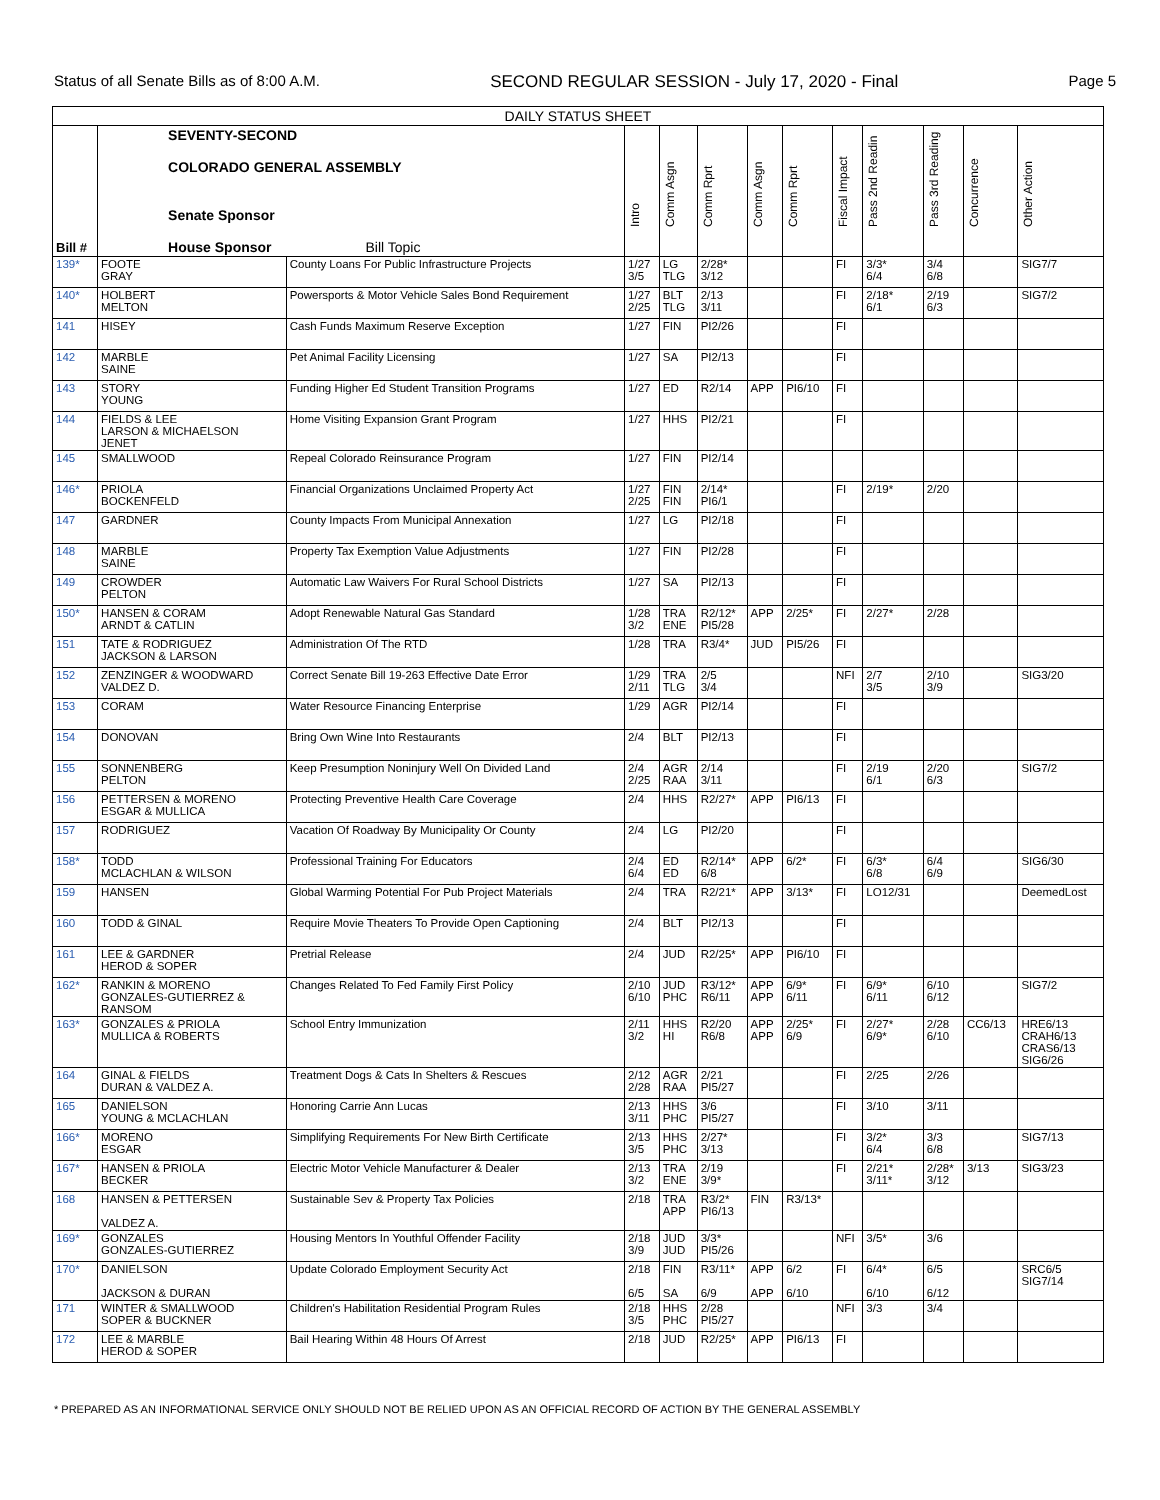Status of all Senate Bills as of 8:00 A.M. SECOND REGULAR SESSION - July 17, 2020 - Final Page 5
| DAILY STATUS SHEET | | | | | | | | | | | | |
| --- | --- | --- | --- | --- | --- | --- | --- | --- | --- | --- | --- | --- |
| Bill # | SEVENTY-SECOND COLORADO GENERAL ASSEMBLY Senate Sponsor House Sponsor Bill Topic | | Intro | Comm Asgn | Comm Rprt | Comm Asgn | Comm Rprt | Fiscal Impact | Pass 2nd Readin | Pass 3rd Reading | Concurrence | Other Action |
| 139* | FOOTE GRAY | County Loans For Public Infrastructure Projects | 1/27 3/5 | LG TLG | 2/28* 3/12 | | | FI | 3/3* 6/4 | 3/4 6/8 | | SIG7/7 |
| 140* | HOLBERT MELTON | Powersports & Motor Vehicle Sales Bond Requirement | 1/27 2/25 | BLT TLG | 2/13 3/11 | | | FI | 2/18* 6/1 | 2/19 6/3 | | SIG7/2 |
| 141 | HISEY | Cash Funds Maximum Reserve Exception | 1/27 | FIN | PI2/26 | | | FI | | | | |
| 142 | MARBLE SAINE | Pet Animal Facility Licensing | 1/27 | SA | PI2/13 | | | FI | | | | |
| 143 | STORY YOUNG | Funding Higher Ed Student Transition Programs | 1/27 | ED | R2/14 | APP | PI6/10 | FI | | | | |
| 144 | FIELDS & LEE LARSON & MICHAELSON JENET | Home Visiting Expansion Grant Program | 1/27 | HHS | PI2/21 | | | FI | | | | |
| 145 | SMALLWOOD | Repeal Colorado Reinsurance Program | 1/27 | FIN | PI2/14 | | | | | | | |
| 146* | PRIOLA BOCKENFELD | Financial Organizations Unclaimed Property Act | 1/27 2/25 | FIN FIN | 2/14* PI6/1 | | | FI | 2/19* | 2/20 | | |
| 147 | GARDNER | County Impacts From Municipal Annexation | 1/27 | LG | PI2/18 | | | FI | | | | |
| 148 | MARBLE SAINE | Property Tax Exemption Value Adjustments | 1/27 | FIN | PI2/28 | | | FI | | | | |
| 149 | CROWDER PELTON | Automatic Law Waivers For Rural School Districts | 1/27 | SA | PI2/13 | | | FI | | | | |
| 150* | HANSEN & CORAM ARNDT & CATLIN | Adopt Renewable Natural Gas Standard | 1/28 3/2 | TRA ENE | R2/12* PI5/28 | APP | 2/25* | FI | 2/27* | 2/28 | | |
| 151 | TATE & RODRIGUEZ JACKSON & LARSON | Administration Of The RTD | 1/28 | TRA | R3/4* | JUD | PI5/26 | FI | | | | |
| 152 | ZENZINGER & WOODWARD VALDEZ D. | Correct Senate Bill 19-263 Effective Date Error | 1/29 2/11 | TRA TLG | 2/5 3/4 | | | NFI | 2/7 3/5 | 2/10 3/9 | | SIG3/20 |
| 153 | CORAM | Water Resource Financing Enterprise | 1/29 | AGR | PI2/14 | | | FI | | | | |
| 154 | DONOVAN | Bring Own Wine Into Restaurants | 2/4 | BLT | PI2/13 | | | FI | | | | |
| 155 | SONNENBERG PELTON | Keep Presumption Noninjury Well On Divided Land | 2/4 2/25 | AGR RAA | 2/14 3/11 | | | FI | 2/19 6/1 | 2/20 6/3 | | SIG7/2 |
| 156 | PETTERSEN & MORENO ESGAR & MULLICA | Protecting Preventive Health Care Coverage | 2/4 | HHS | R2/27* | APP | PI6/13 | FI | | | | |
| 157 | RODRIGUEZ | Vacation Of Roadway By Municipality Or County | 2/4 | LG | PI2/20 | | | FI | | | | |
| 158* | TODD MCLACHLAN & WILSON | Professional Training For Educators | 2/4 6/4 | ED ED | R2/14* 6/8 | APP | 6/2* | FI | 6/3* 6/8 | 6/4 6/9 | | SIG6/30 |
| 159 | HANSEN | Global Warming Potential For Pub Project Materials | 2/4 | TRA | R2/21* | APP | 3/13* | FI | LO12/31 | | | DeemedLost |
| 160 | TODD & GINAL | Require Movie Theaters To Provide Open Captioning | 2/4 | BLT | PI2/13 | | | FI | | | | |
| 161 | LEE & GARDNER HEROD & SOPER | Pretrial Release | 2/4 | JUD | R2/25* | APP | PI6/10 | FI | | | | |
| 162* | RANKIN & MORENO GONZALES-GUTIERREZ & RANSOM | Changes Related To Fed Family First Policy | 2/10 6/10 | JUD PHC | R3/12* R6/11 | APP APP | 6/9* 6/11 | FI | 6/9* 6/11 | 6/10 6/12 | | SIG7/2 |
| 163* | GONZALES & PRIOLA MULLICA & ROBERTS | School Entry Immunization | 2/11 3/2 | HHS HI | R2/20 R6/8 | APP APP | 2/25* 6/9 | FI | 2/27* 6/9* | 2/28 6/10 | CC6/13 | HRE6/13 CRAH6/13 CRAS6/13 SIG6/26 |
| 164 | GINAL & FIELDS DURAN & VALDEZ A. | Treatment Dogs & Cats In Shelters & Rescues | 2/12 2/28 | AGR RAA | 2/21 PI5/27 | | | FI | 2/25 | 2/26 | | |
| 165 | DANIELSON YOUNG & MCLACHLAN | Honoring Carrie Ann Lucas | 2/13 3/11 | HHS PHC | 3/6 PI5/27 | | | FI | 3/10 | 3/11 | | |
| 166* | MORENO ESGAR | Simplifying Requirements For New Birth Certificate | 2/13 3/5 | HHS PHC | 2/27* 3/13 | | | FI | 3/2* 6/4 | 3/3 6/8 | | SIG7/13 |
| 167* | HANSEN & PRIOLA BECKER | Electric Motor Vehicle Manufacturer & Dealer | 2/13 3/2 | TRA ENE | 2/19 3/9* | | | FI | 2/21* 3/11* | 2/28* 3/12 | 3/13 | SIG3/23 |
| 168 | HANSEN & PETTERSEN VALDEZ A. | Sustainable Sev & Property Tax Policies | 2/18 | TRA APP | R3/2* PI6/13 | FIN | R3/13* | | | | | |
| 169* | GONZALES GONZALES-GUTIERREZ | Housing Mentors In Youthful Offender Facility | 2/18 3/9 | JUD JUD | 3/3* PI5/26 | | | NFI | 3/5* | 3/6 | | |
| 170* | DANIELSON JACKSON & DURAN | Update Colorado Employment Security Act | 2/18 6/5 | FIN SA | R3/11* 6/9 | APP APP | 6/2 6/10 | FI | 6/4* 6/10 | 6/5 6/12 | | SRC6/5 SIG7/14 |
| 171 | WINTER & SMALLWOOD SOPER & BUCKNER | Children's Habilitation Residential Program Rules | 2/18 3/5 | HHS PHC | 2/28 PI5/27 | | | NFI | 3/3 | 3/4 | | |
| 172 | LEE & MARBLE HEROD & SOPER | Bail Hearing Within 48 Hours Of Arrest | 2/18 | JUD | R2/25* | APP | PI6/13 | FI | | | | |
* PREPARED AS AN INFORMATIONAL SERVICE ONLY SHOULD NOT BE RELIED UPON AS AN OFFICIAL RECORD OF ACTION BY THE GENERAL ASSEMBLY